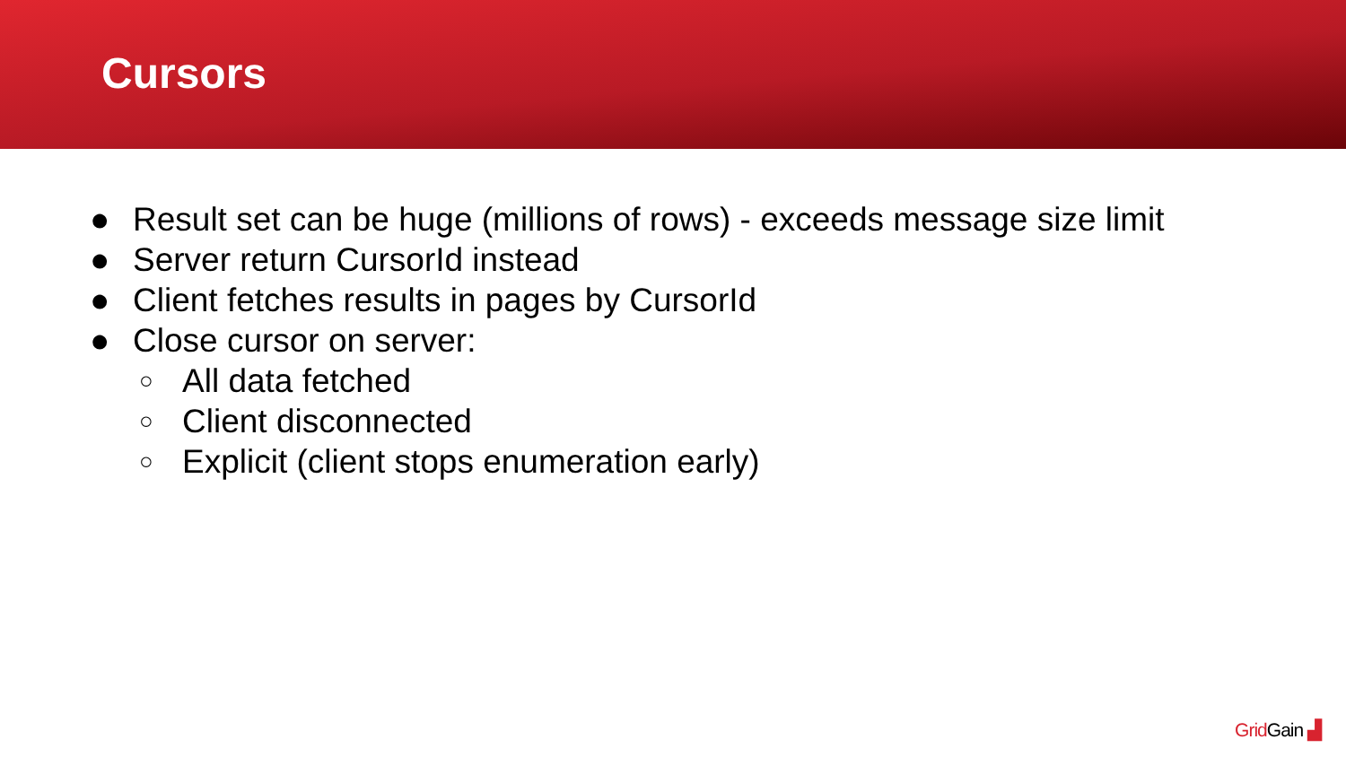Cursors
● Result set can be huge (millions of rows) - exceeds message size limit
● Server return CursorId instead
● Client fetches results in pages by CursorId
● Close cursor on server:
○ All data fetched
○ Client disconnected
○ Explicit (client stops enumeration early)
Grid Gain ▟